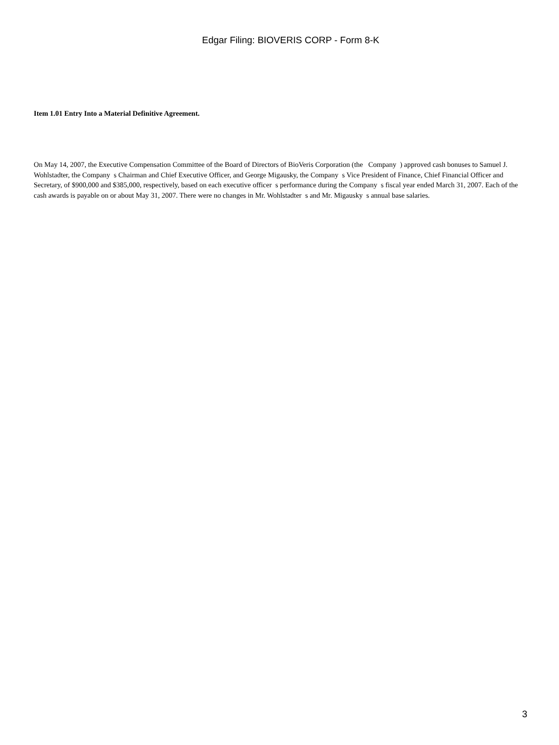Edgar Filing: BIOVERIS CORP - Form 8-K
Item 1.01 Entry Into a Material Definitive Agreement.
On May 14, 2007, the Executive Compensation Committee of the Board of Directors of BioVeris Corporation (the Company ) approved cash bonuses to Samuel J. Wohlstadter, the Company s Chairman and Chief Executive Officer, and George Migausky, the Company s Vice President of Finance, Chief Financial Officer and Secretary, of $900,000 and $385,000, respectively, based on each executive officer s performance during the Company s fiscal year ended March 31, 2007. Each of the cash awards is payable on or about May 31, 2007. There were no changes in Mr. Wohlstadter s and Mr. Migausky s annual base salaries.
3